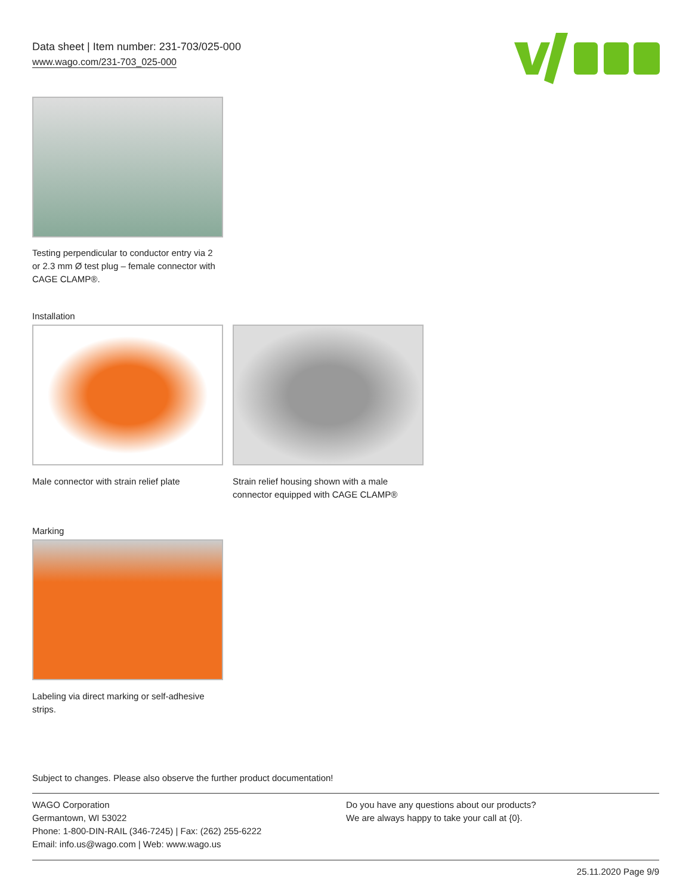Data sheet | Item number: 231-703/025-000
www.wago.com/231-703_025-000
Testing perpendicular to conductor entry via 2 or 2.3 mm Ø test plug – female connector with CAGE CLAMP®.
Installation
Male connector with strain relief plate
Strain relief housing shown with a male connector equipped with CAGE CLAMP®
Marking
Labeling via direct marking or self-adhesive strips.
Subject to changes. Please also observe the further product documentation!
WAGO Corporation
Germantown, WI 53022
Phone: 1-800-DIN-RAIL (346-7245) | Fax: (262) 255-6222
Email: info.us@wago.com | Web: www.wago.us
Do you have any questions about our products?
We are always happy to take your call at {0}.
25.11.2020 Page 9/9